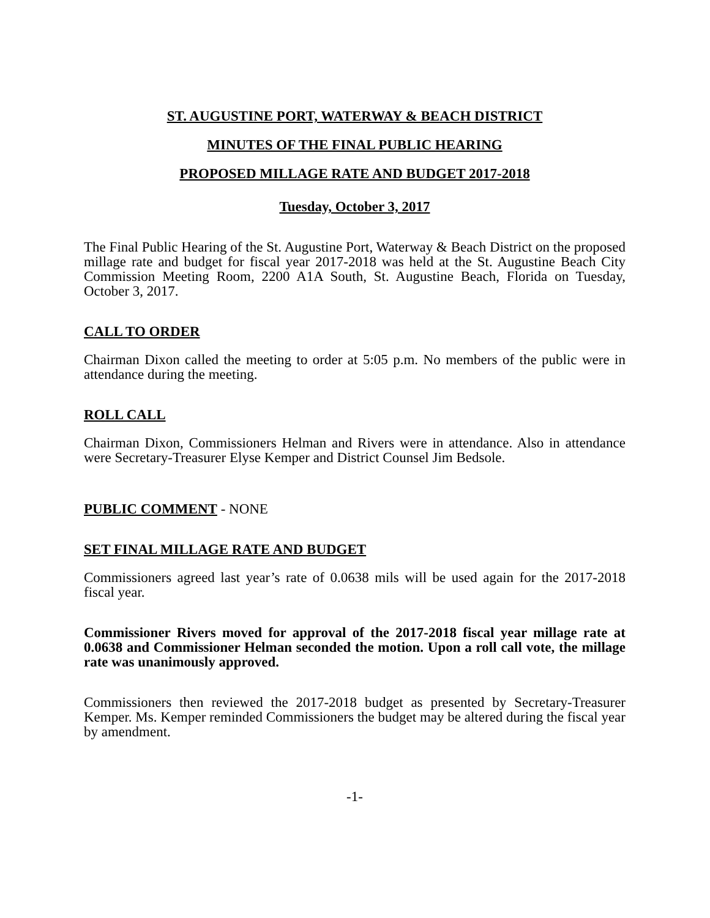ST. AUGUSTINE PORT, WATERWAY & BEACH DISTRICT
MINUTES OF THE FINAL PUBLIC HEARING
PROPOSED MILLAGE RATE AND BUDGET 2017-2018
Tuesday, October 3, 2017
The Final Public Hearing of the St. Augustine Port, Waterway & Beach District on the proposed millage rate and budget for fiscal year 2017-2018 was held at the St. Augustine Beach City Commission Meeting Room, 2200 A1A South, St. Augustine Beach, Florida on Tuesday, October 3, 2017.
CALL TO ORDER
Chairman Dixon called the meeting to order at 5:05 p.m. No members of the public were in attendance during the meeting.
ROLL CALL
Chairman Dixon, Commissioners Helman and Rivers were in attendance. Also in attendance were Secretary-Treasurer Elyse Kemper and District Counsel Jim Bedsole.
PUBLIC COMMENT - NONE
SET FINAL MILLAGE RATE AND BUDGET
Commissioners agreed last year’s rate of 0.0638 mils will be used again for the 2017-2018 fiscal year.
Commissioner Rivers moved for approval of the 2017-2018 fiscal year millage rate at 0.0638 and Commissioner Helman seconded the motion. Upon a roll call vote, the millage rate was unanimously approved.
Commissioners then reviewed the 2017-2018 budget as presented by Secretary-Treasurer Kemper. Ms. Kemper reminded Commissioners the budget may be altered during the fiscal year by amendment.
-1-